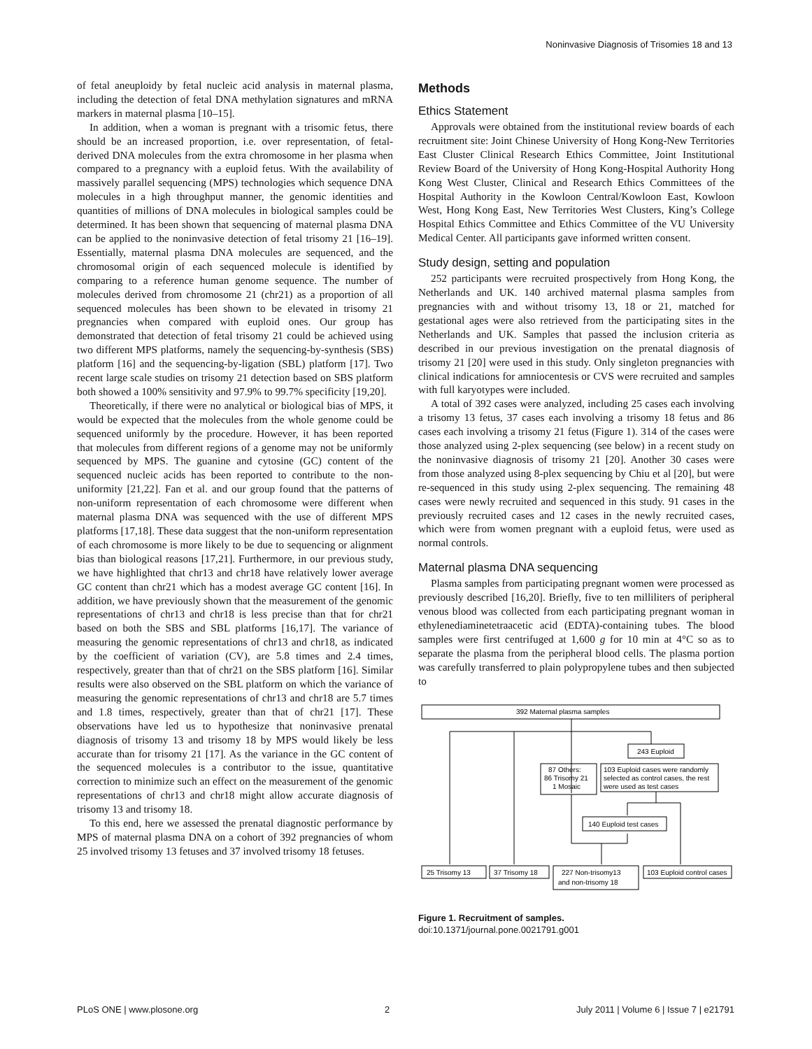Noninvasive Diagnosis of Trisomies 18 and 13
of fetal aneuploidy by fetal nucleic acid analysis in maternal plasma, including the detection of fetal DNA methylation signatures and mRNA markers in maternal plasma [10–15].
In addition, when a woman is pregnant with a trisomic fetus, there should be an increased proportion, i.e. over representation, of fetal-derived DNA molecules from the extra chromosome in her plasma when compared to a pregnancy with a euploid fetus. With the availability of massively parallel sequencing (MPS) technologies which sequence DNA molecules in a high throughput manner, the genomic identities and quantities of millions of DNA molecules in biological samples could be determined. It has been shown that sequencing of maternal plasma DNA can be applied to the noninvasive detection of fetal trisomy 21 [16–19]. Essentially, maternal plasma DNA molecules are sequenced, and the chromosomal origin of each sequenced molecule is identified by comparing to a reference human genome sequence. The number of molecules derived from chromosome 21 (chr21) as a proportion of all sequenced molecules has been shown to be elevated in trisomy 21 pregnancies when compared with euploid ones. Our group has demonstrated that detection of fetal trisomy 21 could be achieved using two different MPS platforms, namely the sequencing-by-synthesis (SBS) platform [16] and the sequencing-by-ligation (SBL) platform [17]. Two recent large scale studies on trisomy 21 detection based on SBS platform both showed a 100% sensitivity and 97.9% to 99.7% specificity [19,20].
Theoretically, if there were no analytical or biological bias of MPS, it would be expected that the molecules from the whole genome could be sequenced uniformly by the procedure. However, it has been reported that molecules from different regions of a genome may not be uniformly sequenced by MPS. The guanine and cytosine (GC) content of the sequenced nucleic acids has been reported to contribute to the non-uniformity [21,22]. Fan et al. and our group found that the patterns of non-uniform representation of each chromosome were different when maternal plasma DNA was sequenced with the use of different MPS platforms [17,18]. These data suggest that the non-uniform representation of each chromosome is more likely to be due to sequencing or alignment bias than biological reasons [17,21]. Furthermore, in our previous study, we have highlighted that chr13 and chr18 have relatively lower average GC content than chr21 which has a modest average GC content [16]. In addition, we have previously shown that the measurement of the genomic representations of chr13 and chr18 is less precise than that for chr21 based on both the SBS and SBL platforms [16,17]. The variance of measuring the genomic representations of chr13 and chr18, as indicated by the coefficient of variation (CV), are 5.8 times and 2.4 times, respectively, greater than that of chr21 on the SBS platform [16]. Similar results were also observed on the SBL platform on which the variance of measuring the genomic representations of chr13 and chr18 are 5.7 times and 1.8 times, respectively, greater than that of chr21 [17]. These observations have led us to hypothesize that noninvasive prenatal diagnosis of trisomy 13 and trisomy 18 by MPS would likely be less accurate than for trisomy 21 [17]. As the variance in the GC content of the sequenced molecules is a contributor to the issue, quantitative correction to minimize such an effect on the measurement of the genomic representations of chr13 and chr18 might allow accurate diagnosis of trisomy 13 and trisomy 18.
To this end, here we assessed the prenatal diagnostic performance by MPS of maternal plasma DNA on a cohort of 392 pregnancies of whom 25 involved trisomy 13 fetuses and 37 involved trisomy 18 fetuses.
Methods
Ethics Statement
Approvals were obtained from the institutional review boards of each recruitment site: Joint Chinese University of Hong Kong-New Territories East Cluster Clinical Research Ethics Committee, Joint Institutional Review Board of the University of Hong Kong-Hospital Authority Hong Kong West Cluster, Clinical and Research Ethics Committees of the Hospital Authority in the Kowloon Central/Kowloon East, Kowloon West, Hong Kong East, New Territories West Clusters, King’s College Hospital Ethics Committee and Ethics Committee of the VU University Medical Center. All participants gave informed written consent.
Study design, setting and population
252 participants were recruited prospectively from Hong Kong, the Netherlands and UK. 140 archived maternal plasma samples from pregnancies with and without trisomy 13, 18 or 21, matched for gestational ages were also retrieved from the participating sites in the Netherlands and UK. Samples that passed the inclusion criteria as described in our previous investigation on the prenatal diagnosis of trisomy 21 [20] were used in this study. Only singleton pregnancies with clinical indications for amniocentesis or CVS were recruited and samples with full karyotypes were included.
A total of 392 cases were analyzed, including 25 cases each involving a trisomy 13 fetus, 37 cases each involving a trisomy 18 fetus and 86 cases each involving a trisomy 21 fetus (Figure 1). 314 of the cases were those analyzed using 2-plex sequencing (see below) in a recent study on the noninvasive diagnosis of trisomy 21 [20]. Another 30 cases were from those analyzed using 8-plex sequencing by Chiu et al [20], but were re-sequenced in this study using 2-plex sequencing. The remaining 48 cases were newly recruited and sequenced in this study. 91 cases in the previously recruited cases and 12 cases in the newly recruited cases, which were from women pregnant with a euploid fetus, were used as normal controls.
Maternal plasma DNA sequencing
Plasma samples from participating pregnant women were processed as previously described [16,20]. Briefly, five to ten milliliters of peripheral venous blood was collected from each participating pregnant woman in ethylenediaminetetraacetic acid (EDTA)-containing tubes. The blood samples were first centrifuged at 1,600 g for 10 min at 4°C so as to separate the plasma from the peripheral blood cells. The plasma portion was carefully transferred to plain polypropylene tubes and then subjected to
392 Maternal plasma samples
243 Euploid
87 Others:
86 Trisomy 21
1 Mosaic
103 Euploid cases were randomly
selected as control cases, the rest
were used as test cases
140 Euploid test cases
25 Trisomy 13
37 Trisomy 18
227 Non-trisomy13
and non-trisomy 18
103 Euploid control cases
Figure 1. Recruitment of samples.
doi:10.1371/journal.pone.0021791.g001
PLoS ONE | www.plosone.org 2 July 2011 | Volume 6 | Issue 7 | e21791